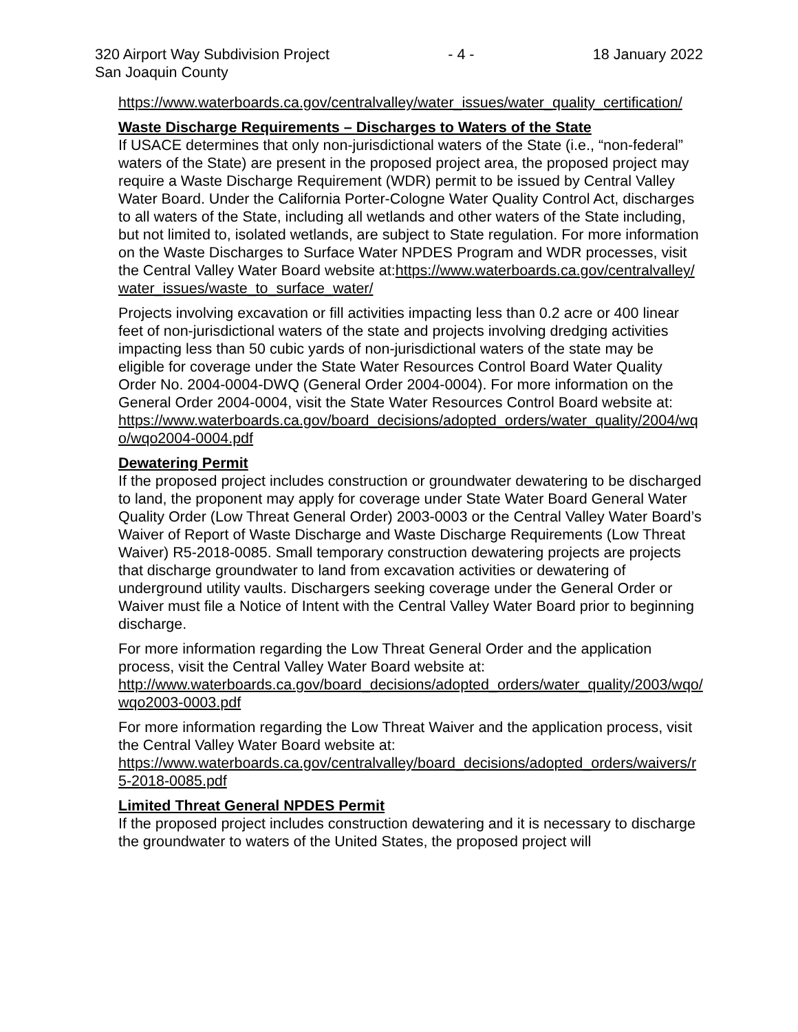320 Airport Way Subdivision Project
San Joaquin County - 4 - 18 January 2022
https://www.waterboards.ca.gov/centralvalley/water_issues/water_quality_certification/
Waste Discharge Requirements – Discharges to Waters of the State
If USACE determines that only non-jurisdictional waters of the State (i.e., “non-federal” waters of the State) are present in the proposed project area, the proposed project may require a Waste Discharge Requirement (WDR) permit to be issued by Central Valley Water Board. Under the California Porter-Cologne Water Quality Control Act, discharges to all waters of the State, including all wetlands and other waters of the State including, but not limited to, isolated wetlands, are subject to State regulation. For more information on the Waste Discharges to Surface Water NPDES Program and WDR processes, visit the Central Valley Water Board website at:https://www.waterboards.ca.gov/centralvalley/water_issues/waste_to_surface_water/
Projects involving excavation or fill activities impacting less than 0.2 acre or 400 linear feet of non-jurisdictional waters of the state and projects involving dredging activities impacting less than 50 cubic yards of non-jurisdictional waters of the state may be eligible for coverage under the State Water Resources Control Board Water Quality Order No. 2004-0004-DWQ (General Order 2004-0004). For more information on the General Order 2004-0004, visit the State Water Resources Control Board website at:
https://www.waterboards.ca.gov/board_decisions/adopted_orders/water_quality/2004/wqo/wqo2004-0004.pdf
Dewatering Permit
If the proposed project includes construction or groundwater dewatering to be discharged to land, the proponent may apply for coverage under State Water Board General Water Quality Order (Low Threat General Order) 2003-0003 or the Central Valley Water Board’s Waiver of Report of Waste Discharge and Waste Discharge Requirements (Low Threat Waiver) R5-2018-0085. Small temporary construction dewatering projects are projects that discharge groundwater to land from excavation activities or dewatering of underground utility vaults. Dischargers seeking coverage under the General Order or Waiver must file a Notice of Intent with the Central Valley Water Board prior to beginning discharge.
For more information regarding the Low Threat General Order and the application process, visit the Central Valley Water Board website at:
http://www.waterboards.ca.gov/board_decisions/adopted_orders/water_quality/2003/wqo/wqo2003-0003.pdf
For more information regarding the Low Threat Waiver and the application process, visit the Central Valley Water Board website at:
https://www.waterboards.ca.gov/centralvalley/board_decisions/adopted_orders/waivers/r5-2018-0085.pdf
Limited Threat General NPDES Permit
If the proposed project includes construction dewatering and it is necessary to discharge the groundwater to waters of the United States, the proposed project will